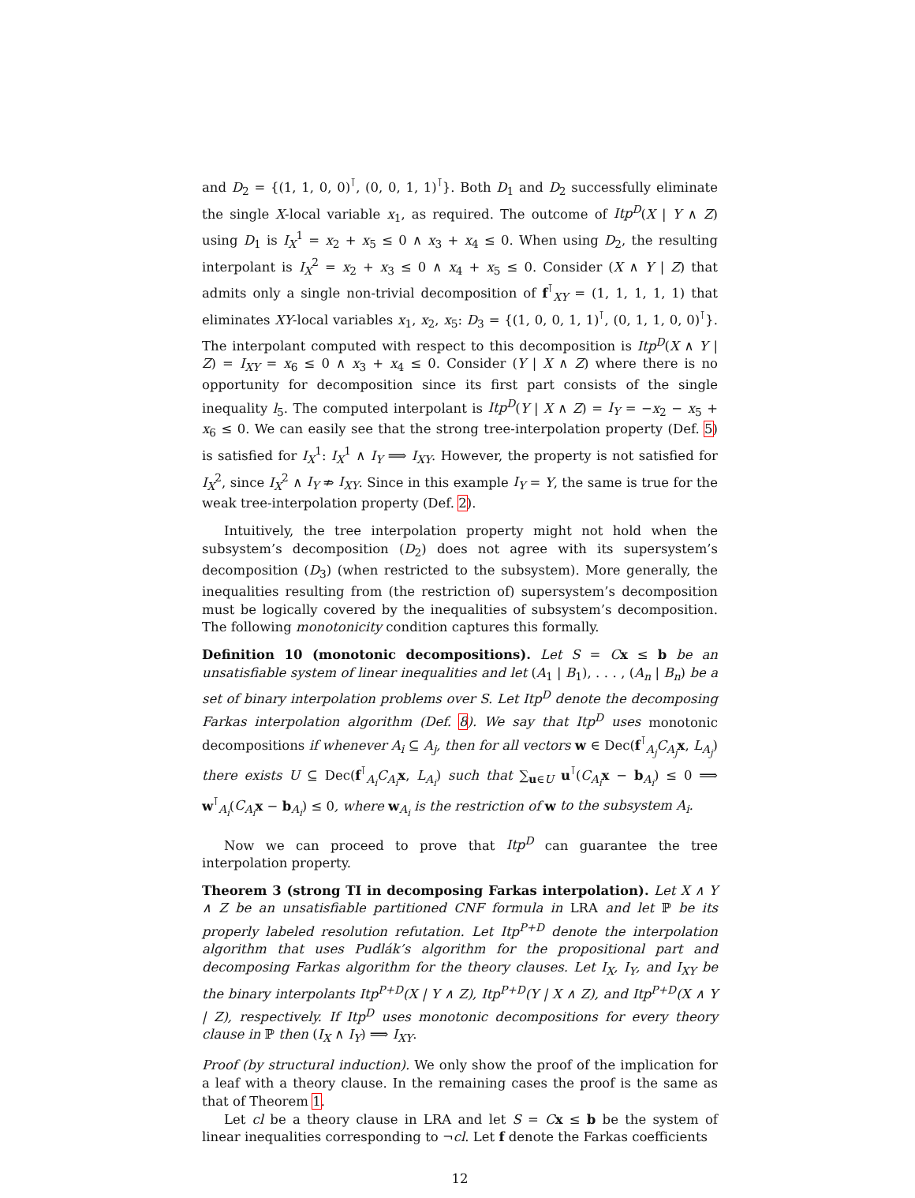and D<sub>2</sub> = {(1, 1, 0, 0)<sup>⊺</sup>, (0, 0, 1, 1)<sup>⊺</sup>}. Both D<sub>1</sub> and D<sub>2</sub> successfully eliminate the single X-local variable x<sub>1</sub>, as required. The outcome of Itp<sup>D</sup>(X | Y ∧ Z) using D<sub>1</sub> is I<sub>X</sub><sup>1</sup> = x<sub>2</sub> + x<sub>5</sub> ≤ 0 ∧ x<sub>3</sub> + x<sub>4</sub> ≤ 0. When using D<sub>2</sub>, the resulting interpolant is I<sub>X</sub><sup>2</sup> = x<sub>2</sub> + x<sub>3</sub> ≤ 0 ∧ x<sub>4</sub> + x<sub>5</sub> ≤ 0. Consider (X ∧ Y | Z) that admits only a single non-trivial decomposition of f<sup>⊺</sup><sub>XY</sub> = (1, 1, 1, 1, 1) that eliminates XY-local variables x<sub>1</sub>, x<sub>2</sub>, x<sub>5</sub>: D<sub>3</sub> = {(1, 0, 0, 1, 1)<sup>⊺</sup>, (0, 1, 1, 0, 0)<sup>⊺</sup>}. The interpolant computed with respect to this decomposition is Itp<sup>D</sup>(X ∧ Y | Z) = I<sub>XY</sub> = x<sub>6</sub> ≤ 0 ∧ x<sub>3</sub> + x<sub>4</sub> ≤ 0. Consider (Y | X ∧ Z) where there is no opportunity for decomposition since its first part consists of the single inequality l<sub>5</sub>. The computed interpolant is Itp<sup>D</sup>(Y | X ∧ Z) = I<sub>Y</sub> = −x<sub>2</sub> − x<sub>5</sub> + x<sub>6</sub> ≤ 0. We can easily see that the strong tree-interpolation property (Def. 5) is satisfied for I<sub>X</sub><sup>1</sup>: I<sub>X</sub><sup>1</sup> ∧ I<sub>Y</sub> ⟹ I<sub>XY</sub>. However, the property is not satisfied for I<sub>X</sub><sup>2</sup>, since I<sub>X</sub><sup>2</sup> ∧ I<sub>Y</sub> ⇏ I<sub>XY</sub>. Since in this example I<sub>Y</sub> = Y, the same is true for the weak tree-interpolation property (Def. 2).
Intuitively, the tree interpolation property might not hold when the subsystem’s decomposition (D<sub>2</sub>) does not agree with its supersystem’s decomposition (D<sub>3</sub>) (when restricted to the subsystem). More generally, the inequalities resulting from (the restriction of) supersystem’s decomposition must be logically covered by the inequalities of subsystem’s decomposition. The following monotonicity condition captures this formally.
Definition 10 (monotonic decompositions). Let S = Cx ≤ b be an unsatisfiable system of linear inequalities and let (A<sub>1</sub> | B<sub>1</sub>), . . . , (A<sub>n</sub> | B<sub>n</sub>) be a set of binary interpolation problems over S. Let Itp<sup>D</sup> denote the decomposing Farkas interpolation algorithm (Def. 8). We say that Itp<sup>D</sup> uses monotonic decompositions if whenever A<sub>i</sub> ⊆ A<sub>j</sub>, then for all vectors w ∈ Dec(f<sup>⊺</sup><sub>A<sub>j</sub></sub>C<sub>A<sub>j</sub></sub> x, L<sub>A<sub>j</sub></sub>) there exists U ⊆ Dec(f<sup>⊺</sup><sub>A<sub>i</sub></sub>C<sub>A<sub>i</sub></sub> x, L<sub>A<sub>i</sub></sub>) such that ∑<sub>u∈U</sub> u<sup>⊺</sup>(C<sub>A<sub>i</sub></sub> x − b<sub>A<sub>i</sub></sub>) ≤ 0 ⟹ w<sup>⊺</sup><sub>A<sub>i</sub></sub>(C<sub>A<sub>i</sub></sub> x − b<sub>A<sub>i</sub></sub>) ≤ 0, where w<sub>A<sub>i</sub></sub> is the restriction of w to the subsystem A<sub>i</sub>.
Now we can proceed to prove that Itp<sup>D</sup> can guarantee the tree interpolation property.
Theorem 3 (strong TI in decomposing Farkas interpolation). Let X ∧ Y ∧ Z be an unsatisfiable partitioned CNF formula in LRA and let ℙ be its properly labeled resolution refutation. Let Itp<sup>P+D</sup> denote the interpolation algorithm that uses Pudlák’s algorithm for the propositional part and decomposing Farkas algorithm for the theory clauses. Let I<sub>X</sub>, I<sub>Y</sub>, and I<sub>XY</sub> be the binary interpolants Itp<sup>P+D</sup>(X | Y ∧ Z), Itp<sup>P+D</sup>(Y | X ∧ Z), and Itp<sup>P+D</sup>(X ∧ Y | Z), respectively. If Itp<sup>D</sup> uses monotonic decompositions for every theory clause in ℙ then (I<sub>X</sub> ∧ I<sub>Y</sub>) ⟹ I<sub>XY</sub>.
Proof (by structural induction). We only show the proof of the implication for a leaf with a theory clause. In the remaining cases the proof is the same as that of Theorem 1.
Let cl be a theory clause in LRA and let S = Cx ≤ b be the system of linear inequalities corresponding to ¬cl. Let f denote the Farkas coefficients
12